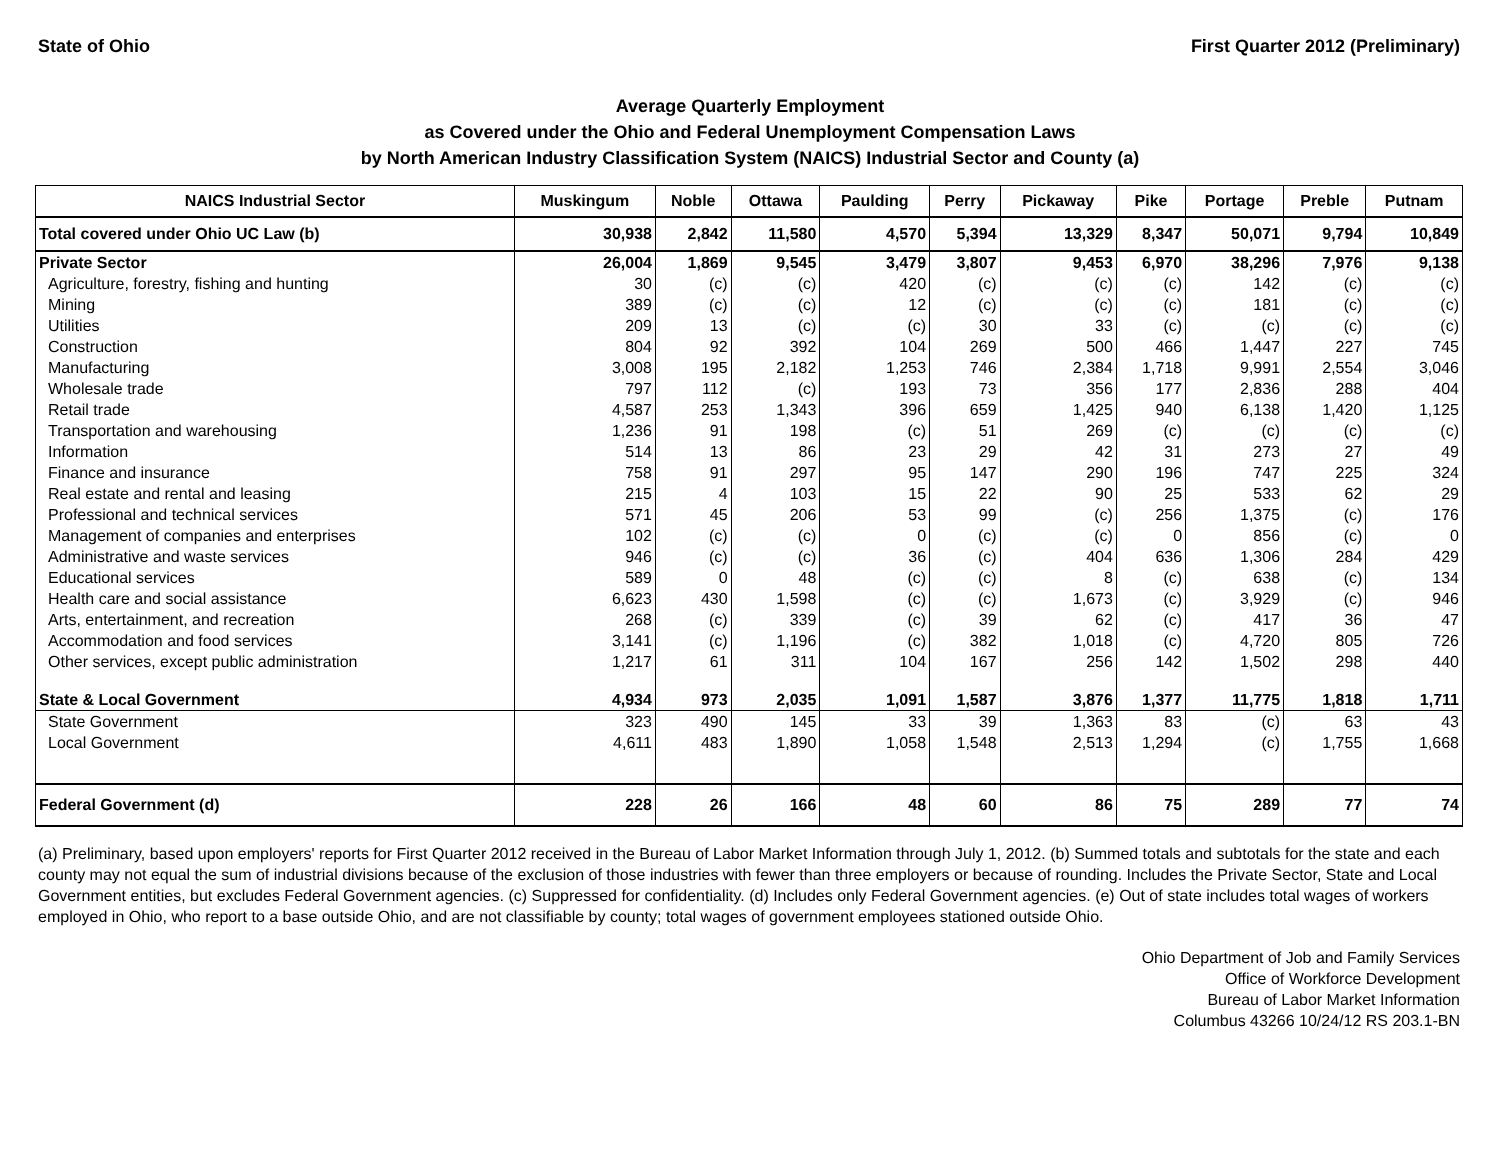State of Ohio First Quarter 2012 (Preliminary)
Average Quarterly Employment
as Covered under the Ohio and Federal Unemployment Compensation Laws
by North American Industry Classification System (NAICS) Industrial Sector and County (a)
| NAICS Industrial Sector | Muskingum | Noble | Ottawa | Paulding | Perry | Pickaway | Pike | Portage | Preble | Putnam |
| --- | --- | --- | --- | --- | --- | --- | --- | --- | --- | --- |
| Total covered under Ohio UC Law (b) | 30,938 | 2,842 | 11,580 | 4,570 | 5,394 | 13,329 | 8,347 | 50,071 | 9,794 | 10,849 |
| Private Sector | 26,004 | 1,869 | 9,545 | 3,479 | 3,807 | 9,453 | 6,970 | 38,296 | 7,976 | 9,138 |
| Agriculture, forestry, fishing and hunting | 30 | (c) | (c) | 420 | (c) | (c) | (c) | 142 | (c) | (c) |
| Mining | 389 | (c) | (c) | 12 | (c) | (c) | (c) | 181 | (c) | (c) |
| Utilities | 209 | 13 | (c) | (c) | 30 | 33 | (c) | (c) | (c) | (c) |
| Construction | 804 | 92 | 392 | 104 | 269 | 500 | 466 | 1,447 | 227 | 745 |
| Manufacturing | 3,008 | 195 | 2,182 | 1,253 | 746 | 2,384 | 1,718 | 9,991 | 2,554 | 3,046 |
| Wholesale trade | 797 | 112 | (c) | 193 | 73 | 356 | 177 | 2,836 | 288 | 404 |
| Retail trade | 4,587 | 253 | 1,343 | 396 | 659 | 1,425 | 940 | 6,138 | 1,420 | 1,125 |
| Transportation and warehousing | 1,236 | 91 | 198 | (c) | 51 | 269 | (c) | (c) | (c) | (c) |
| Information | 514 | 13 | 86 | 23 | 29 | 42 | 31 | 273 | 27 | 49 |
| Finance and insurance | 758 | 91 | 297 | 95 | 147 | 290 | 196 | 747 | 225 | 324 |
| Real estate and rental and leasing | 215 | 4 | 103 | 15 | 22 | 90 | 25 | 533 | 62 | 29 |
| Professional and technical services | 571 | 45 | 206 | 53 | 99 | (c) | 256 | 1,375 | (c) | 176 |
| Management of companies and enterprises | 102 | (c) | (c) | 0 | (c) | (c) | 0 | 856 | (c) | 0 |
| Administrative and waste services | 946 | (c) | (c) | 36 | (c) | 404 | 636 | 1,306 | 284 | 429 |
| Educational services | 589 | 0 | 48 | (c) | (c) | 8 | (c) | 638 | (c) | 134 |
| Health care and social assistance | 6,623 | 430 | 1,598 | (c) | (c) | 1,673 | (c) | 3,929 | (c) | 946 |
| Arts, entertainment, and recreation | 268 | (c) | 339 | (c) | 39 | 62 | (c) | 417 | 36 | 47 |
| Accommodation and food services | 3,141 | (c) | 1,196 | (c) | 382 | 1,018 | (c) | 4,720 | 805 | 726 |
| Other services, except public administration | 1,217 | 61 | 311 | 104 | 167 | 256 | 142 | 1,502 | 298 | 440 |
| State & Local Government | 4,934 | 973 | 2,035 | 1,091 | 1,587 | 3,876 | 1,377 | 11,775 | 1,818 | 1,711 |
| State Government | 323 | 490 | 145 | 33 | 39 | 1,363 | 83 | (c) | 63 | 43 |
| Local Government | 4,611 | 483 | 1,890 | 1,058 | 1,548 | 2,513 | 1,294 | (c) | 1,755 | 1,668 |
| Federal Government (d) | 228 | 26 | 166 | 48 | 60 | 86 | 75 | 289 | 77 | 74 |
(a) Preliminary, based upon employers' reports for First Quarter 2012 received in the Bureau of Labor Market Information through July 1, 2012. (b) Summed totals and subtotals for the state and each county may not equal the sum of industrial divisions because of the exclusion of those industries with fewer than three employers or because of rounding. Includes the Private Sector, State and Local Government entities, but excludes Federal Government agencies. (c) Suppressed for confidentiality. (d) Includes only Federal Government agencies. (e) Out of state includes total wages of workers employed in Ohio, who report to a base outside Ohio, and are not classifiable by county; total wages of government employees stationed outside Ohio.
Ohio Department of Job and Family Services
Office of Workforce Development
Bureau of Labor Market Information
Columbus 43266 10/24/12 RS 203.1-BN